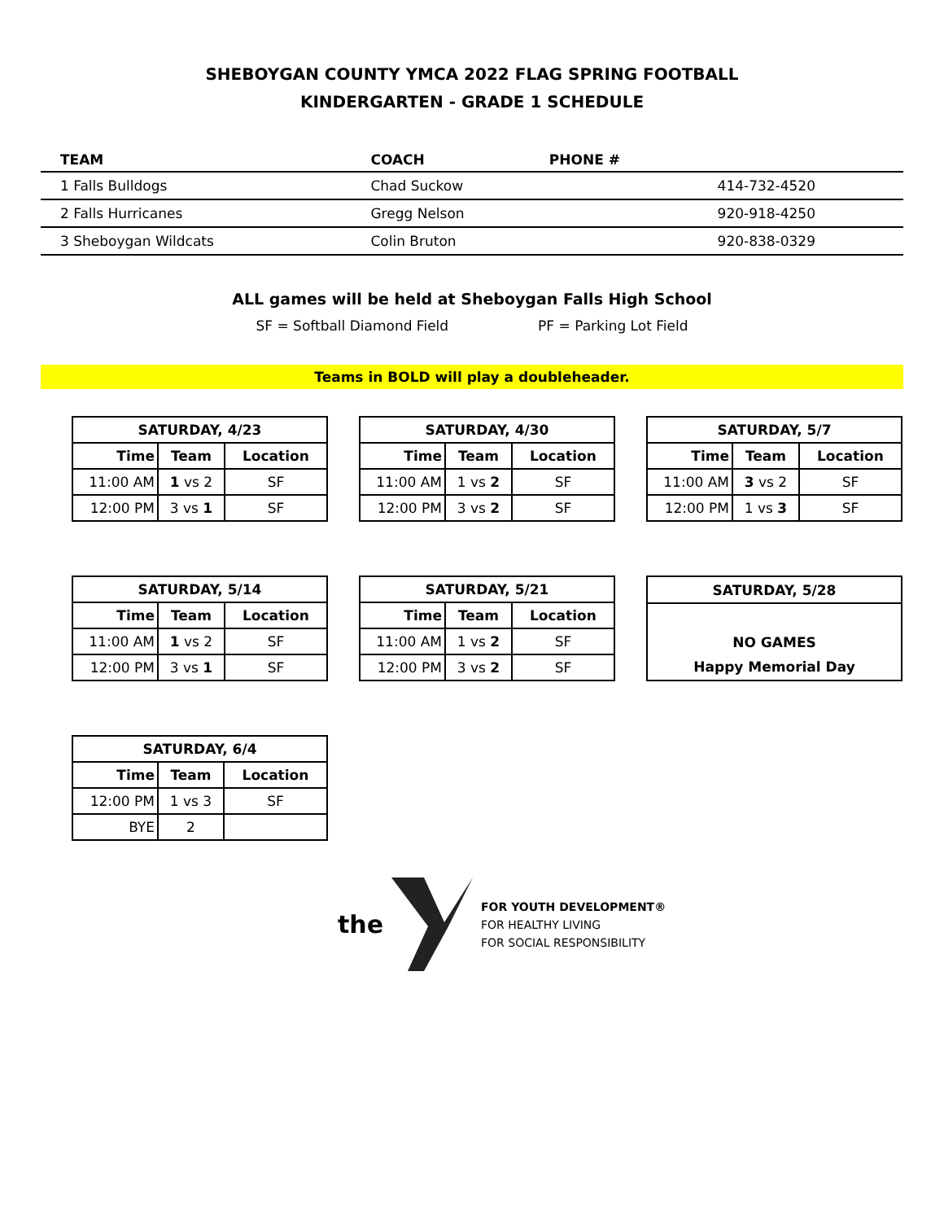SHEBOYGAN COUNTY YMCA 2022 FLAG SPRING FOOTBALL
KINDERGARTEN - GRADE 1 SCHEDULE
| TEAM | COACH | PHONE # |
| --- | --- | --- |
| 1 Falls Bulldogs | Chad Suckow | 414-732-4520 |
| 2 Falls Hurricanes | Gregg Nelson | 920-918-4250 |
| 3 Sheboygan Wildcats | Colin Bruton | 920-838-0329 |
ALL games will be held at Sheboygan Falls High School
SF = Softball Diamond Field PF = Parking Lot Field
Teams in BOLD will play a doubleheader.
| SATURDAY, 4/23 | | |
| --- | --- | --- |
| Time | Team | Location |
| 11:00 AM | 1 vs 2 | SF |
| 12:00 PM | 3 vs 1 | SF |
| SATURDAY, 4/30 | | |
| --- | --- | --- |
| Time | Team | Location |
| 11:00 AM | 1 vs 2 | SF |
| 12:00 PM | 3 vs 2 | SF |
| SATURDAY, 5/7 | | |
| --- | --- | --- |
| Time | Team | Location |
| 11:00 AM | 3 vs 2 | SF |
| 12:00 PM | 1 vs 3 | SF |
| SATURDAY, 5/14 | | |
| --- | --- | --- |
| Time | Team | Location |
| 11:00 AM | 1 vs 2 | SF |
| 12:00 PM | 3 vs 1 | SF |
| SATURDAY, 5/21 | | |
| --- | --- | --- |
| Time | Team | Location |
| 11:00 AM | 1 vs 2 | SF |
| 12:00 PM | 3 vs 2 | SF |
| SATURDAY, 5/28 |
| --- |
| NO GAMES |
| Happy Memorial Day |
| SATURDAY, 6/4 | | |
| --- | --- | --- |
| Time | Team | Location |
| 12:00 PM | 1 vs 3 | SF |
| BYE | 2 | |
the
FOR YOUTH DEVELOPMENT®
FOR HEALTHY LIVING
FOR SOCIAL RESPONSIBILITY